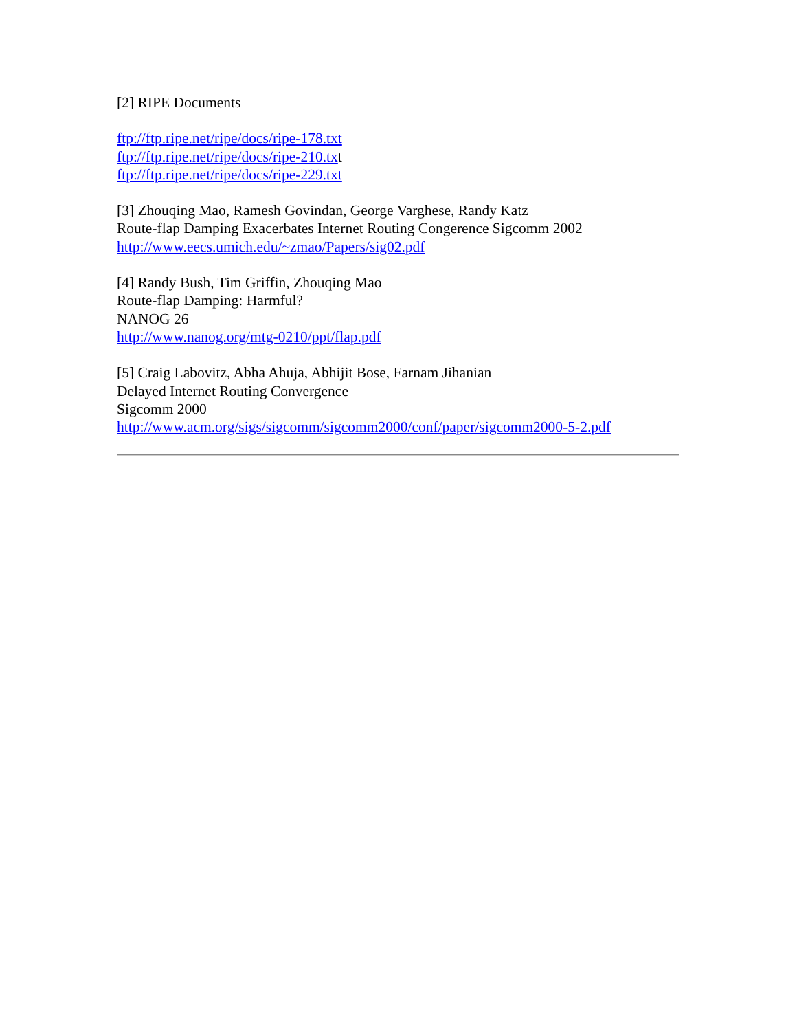[2] RIPE Documents
ftp://ftp.ripe.net/ripe/docs/ripe-178.txt
ftp://ftp.ripe.net/ripe/docs/ripe-210.txt
ftp://ftp.ripe.net/ripe/docs/ripe-229.txt
[3] Zhouqing Mao, Ramesh Govindan, George Varghese, Randy Katz
Route-flap Damping Exacerbates Internet Routing Congerence Sigcomm 2002
http://www.eecs.umich.edu/~zmao/Papers/sig02.pdf
[4] Randy Bush, Tim Griffin, Zhouqing Mao
Route-flap Damping: Harmful?
NANOG 26
http://www.nanog.org/mtg-0210/ppt/flap.pdf
[5] Craig Labovitz, Abha Ahuja, Abhijit Bose, Farnam Jihanian
Delayed Internet Routing Convergence
Sigcomm 2000
http://www.acm.org/sigs/sigcomm/sigcomm2000/conf/paper/sigcomm2000-5-2.pdf